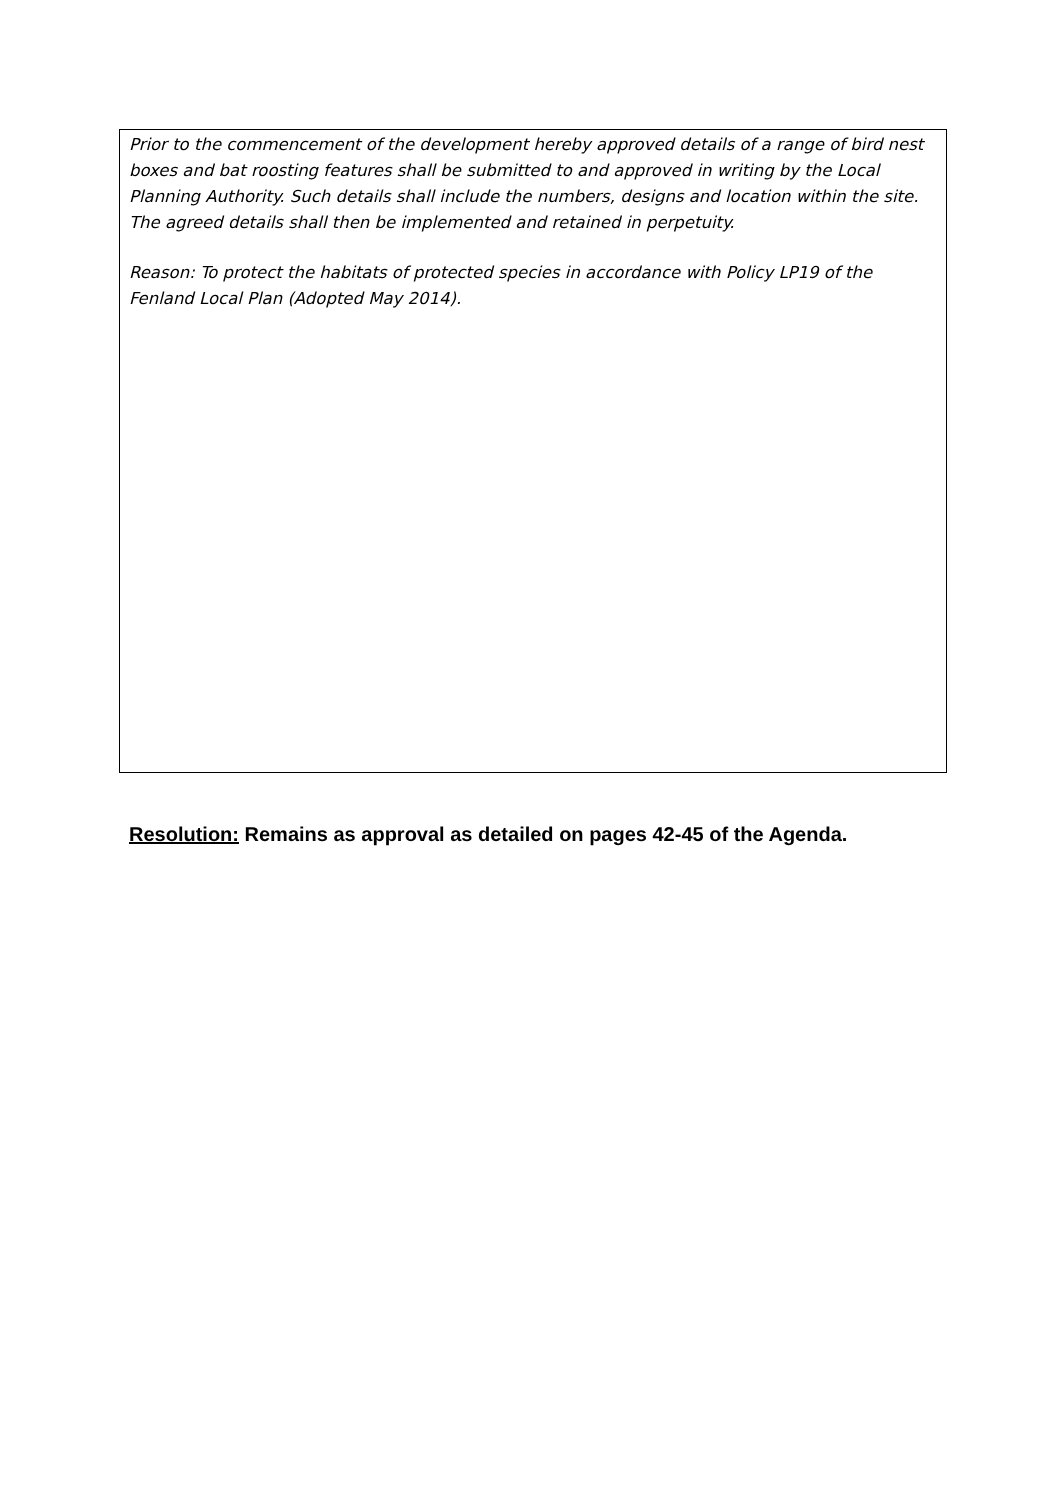Prior to the commencement of the development hereby approved details of a range of bird nest boxes and bat roosting features shall be submitted to and approved in writing by the Local Planning Authority. Such details shall include the numbers, designs and location within the site. The agreed details shall then be implemented and retained in perpetuity.
Reason: To protect the habitats of protected species in accordance with Policy LP19 of the Fenland Local Plan (Adopted May 2014).
Resolution: Remains as approval as detailed on pages 42-45 of the Agenda.